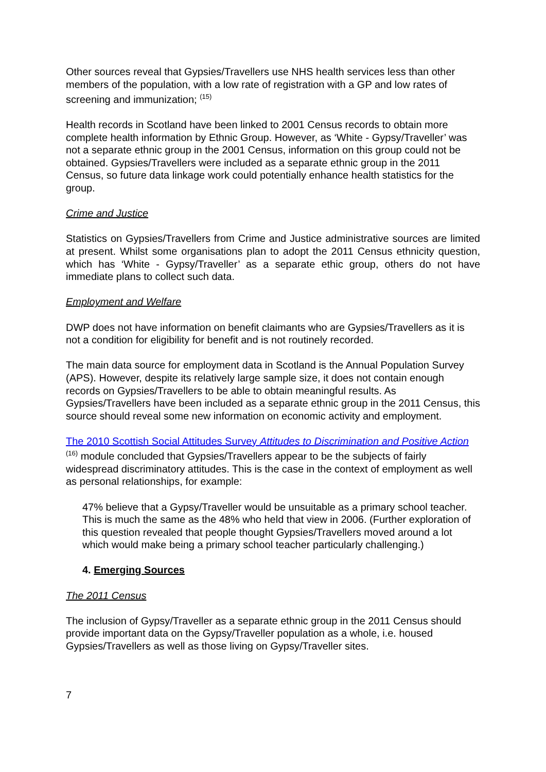Other sources reveal that Gypsies/Travellers use NHS health services less than other members of the population, with a low rate of registration with a GP and low rates of screening and immunization; <sup>(15)</sup>
Health records in Scotland have been linked to 2001 Census records to obtain more complete health information by Ethnic Group. However, as ‘White - Gypsy/Traveller’ was not a separate ethnic group in the 2001 Census, information on this group could not be obtained. Gypsies/Travellers were included as a separate ethnic group in the 2011 Census, so future data linkage work could potentially enhance health statistics for the group.
Crime and Justice
Statistics on Gypsies/Travellers from Crime and Justice administrative sources are limited at present. Whilst some organisations plan to adopt the 2011 Census ethnicity question, which has ‘White - Gypsy/Traveller’ as a separate ethic group, others do not have immediate plans to collect such data.
Employment and Welfare
DWP does not have information on benefit claimants who are Gypsies/Travellers as it is not a condition for eligibility for benefit and is not routinely recorded.
The main data source for employment data in Scotland is the Annual Population Survey (APS). However, despite its relatively large sample size, it does not contain enough records on Gypsies/Travellers to be able to obtain meaningful results. As Gypsies/Travellers have been included as a separate ethnic group in the 2011 Census, this source should reveal some new information on economic activity and employment.
The 2010 Scottish Social Attitudes Survey Attitudes to Discrimination and Positive Action <sup>(16)</sup> module concluded that Gypsies/Travellers appear to be the subjects of fairly widespread discriminatory attitudes. This is the case in the context of employment as well as personal relationships, for example:
47% believe that a Gypsy/Traveller would be unsuitable as a primary school teacher. This is much the same as the 48% who held that view in 2006. (Further exploration of this question revealed that people thought Gypsies/Travellers moved around a lot which would make being a primary school teacher particularly challenging.)
4. Emerging Sources
The 2011 Census
The inclusion of Gypsy/Traveller as a separate ethnic group in the 2011 Census should provide important data on the Gypsy/Traveller population as a whole, i.e. housed Gypsies/Travellers as well as those living on Gypsy/Traveller sites.
7